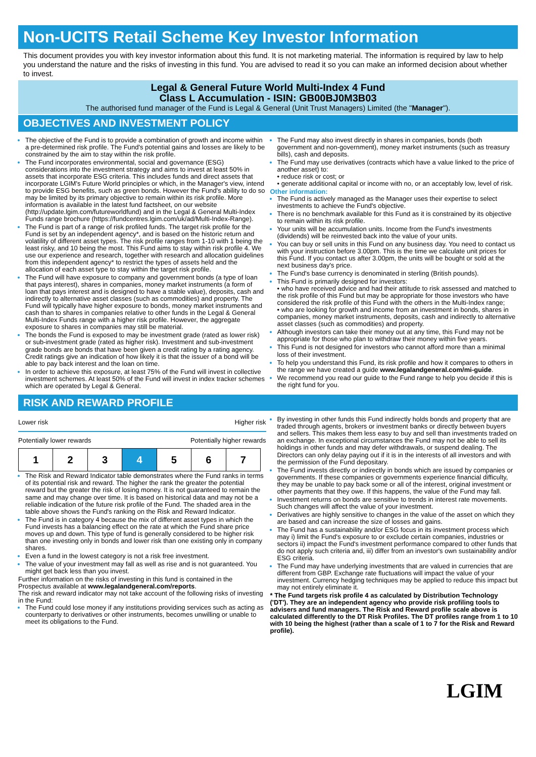Non-UCITS Retail Scheme Key Investor Information
This document provides you with key investor information about this fund. It is not marketing material. The information is required by law to help you understand the nature and the risks of investing in this fund. You are advised to read it so you can make an informed decision about whether to invest.
Legal & General Future World Multi-Index 4 Fund
Class L Accumulation - ISIN: GB00BJ0M3B03
The authorised fund manager of the Fund is Legal & General (Unit Trust Managers) Limited (the "Manager").
OBJECTIVES AND INVESTMENT POLICY
The objective of the Fund is to provide a combination of growth and income within a pre-determined risk profile. The Fund's potential gains and losses are likely to be constrained by the aim to stay within the risk profile.
The Fund incorporates environmental, social and governance (ESG) considerations into the investment strategy and aims to invest at least 50% in assets that incorporate ESG criteria. This includes funds and direct assets that incorporate LGIM's Future World principles or which, in the Manager's view, intend to provide ESG benefits, such as green bonds. However the Fund's ability to do so may be limited by its primary objective to remain within its risk profile. More information is available in the latest fund factsheet, on our website (http://update.lgim.com/futureworldfund) and in the Legal & General Multi-Index Funds range brochure (https://fundcentres.lgim.com/uk/ad/Multi-Index-Range).
The Fund is part of a range of risk profiled funds. The target risk profile for the Fund is set by an independent agency*, and is based on the historic return and volatility of different asset types. The risk profile ranges from 1-10 with 1 being the least risky, and 10 being the most. This Fund aims to stay within risk profile 4. We use our experience and research, together with research and allocation guidelines from this independent agency* to restrict the types of assets held and the allocation of each asset type to stay within the target risk profile.
The Fund will have exposure to company and government bonds (a type of loan that pays interest), shares in companies, money market instruments (a form of loan that pays interest and is designed to have a stable value), deposits, cash and indirectly to alternative asset classes (such as commodities) and property. The Fund will typically have higher exposure to bonds, money market instruments and cash than to shares in companies relative to other funds in the Legal & General Multi-Index Funds range with a higher risk profile. However, the aggregate exposure to shares in companies may still be material.
The bonds the Fund is exposed to may be investment grade (rated as lower risk) or sub-investment grade (rated as higher risk). Investment and sub-investment grade bonds are bonds that have been given a credit rating by a rating agency. Credit ratings give an indication of how likely it is that the issuer of a bond will be able to pay back interest and the loan on time.
In order to achieve this exposure, at least 75% of the Fund will invest in collective investment schemes. At least 50% of the Fund will invest in index tracker schemes which are operated by Legal & General.
The Fund may also invest directly in shares in companies, bonds (both government and non-government), money market instruments (such as treasury bills), cash and deposits.
The Fund may use derivatives (contracts which have a value linked to the price of another asset) to:
• reduce risk or cost; or
• generate additional capital or income with no, or an acceptably low, level of risk.
Other information:
The Fund is actively managed as the Manager uses their expertise to select investments to achieve the Fund's objective.
There is no benchmark available for this Fund as it is constrained by its objective to remain within its risk profile.
Your units will be accumulation units. Income from the Fund's investments (dividends) will be reinvested back into the value of your units.
You can buy or sell units in this Fund on any business day. You need to contact us with your instruction before 3.00pm. This is the time we calculate unit prices for this Fund. If you contact us after 3.00pm, the units will be bought or sold at the next business day's price.
The Fund's base currency is denominated in sterling (British pounds).
This Fund is primarily designed for investors:
• who have received advice and had their attitude to risk assessed and matched to the risk profile of this Fund but may be appropriate for those investors who have considered the risk profile of this Fund with the others in the Multi-Index range;
• who are looking for growth and income from an investment in bonds, shares in companies, money market instruments, deposits, cash and indirectly to alternative asset classes (such as commodities) and property.
Although investors can take their money out at any time, this Fund may not be appropriate for those who plan to withdraw their money within five years.
This Fund is not designed for investors who cannot afford more than a minimal loss of their investment.
To help you understand this Fund, its risk profile and how it compares to others in the range we have created a guide www.legalandgeneral.com/mi-guide.
We recommend you read our guide to the Fund range to help you decide if this is the right fund for you.
RISK AND REWARD PROFILE
Lower risk Higher risk
Potentially lower rewards Potentially higher rewards
| 1 | 2 | 3 | 4 | 5 | 6 | 7 |
The Risk and Reward Indicator table demonstrates where the Fund ranks in terms of its potential risk and reward. The higher the rank the greater the potential reward but the greater the risk of losing money. It is not guaranteed to remain the same and may change over time. It is based on historical data and may not be a reliable indication of the future risk profile of the Fund. The shaded area in the table above shows the Fund's ranking on the Risk and Reward Indicator.
The Fund is in category 4 because the mix of different asset types in which the Fund invests has a balancing effect on the rate at which the Fund share price moves up and down. This type of fund is generally considered to be higher risk than one investing only in bonds and lower risk than one existing only in company shares.
Even a fund in the lowest category is not a risk free investment.
The value of your investment may fall as well as rise and is not guaranteed. You might get back less than you invest.
Further information on the risks of investing in this fund is contained in the Prospectus available at www.legalandgeneral.com/reports.
The risk and reward indicator may not take account of the following risks of investing in the Fund:
The Fund could lose money if any institutions providing services such as acting as counterparty to derivatives or other instruments, becomes unwilling or unable to meet its obligations to the Fund.
By investing in other funds this Fund indirectly holds bonds and property that are traded through agents, brokers or investment banks or directly between buyers and sellers. This makes them less easy to buy and sell than investments traded on an exchange. In exceptional circumstances the Fund may not be able to sell its holdings in other funds and may defer withdrawals, or suspend dealing. The Directors can only delay paying out if it is in the interests of all investors and with the permission of the Fund depositary.
The Fund invests directly or indirectly in bonds which are issued by companies or governments. If these companies or governments experience financial difficulty, they may be unable to pay back some or all of the interest, original investment or other payments that they owe. If this happens, the value of the Fund may fall.
Investment returns on bonds are sensitive to trends in interest rate movements. Such changes will affect the value of your investment.
Derivatives are highly sensitive to changes in the value of the asset on which they are based and can increase the size of losses and gains.
The Fund has a sustainability and/or ESG focus in its investment process which may i) limit the Fund's exposure to or exclude certain companies, industries or sectors ii) impact the Fund's investment performance compared to other funds that do not apply such criteria and, iii) differ from an investor's own sustainability and/or ESG criteria.
The Fund may have underlying investments that are valued in currencies that are different from GBP. Exchange rate fluctuations will impact the value of your investment. Currency hedging techniques may be applied to reduce this impact but may not entirely eliminate it.
* The Fund targets risk profile 4 as calculated by Distribution Technology ('DT'). They are an independent agency who provide risk profiling tools to advisers and fund managers. The Risk and Reward profile scale above is calculated differently to the DT Risk Profiles. The DT profiles range from 1 to 10 with 10 being the highest (rather than a scale of 1 to 7 for the Risk and Reward profile).
LGIM